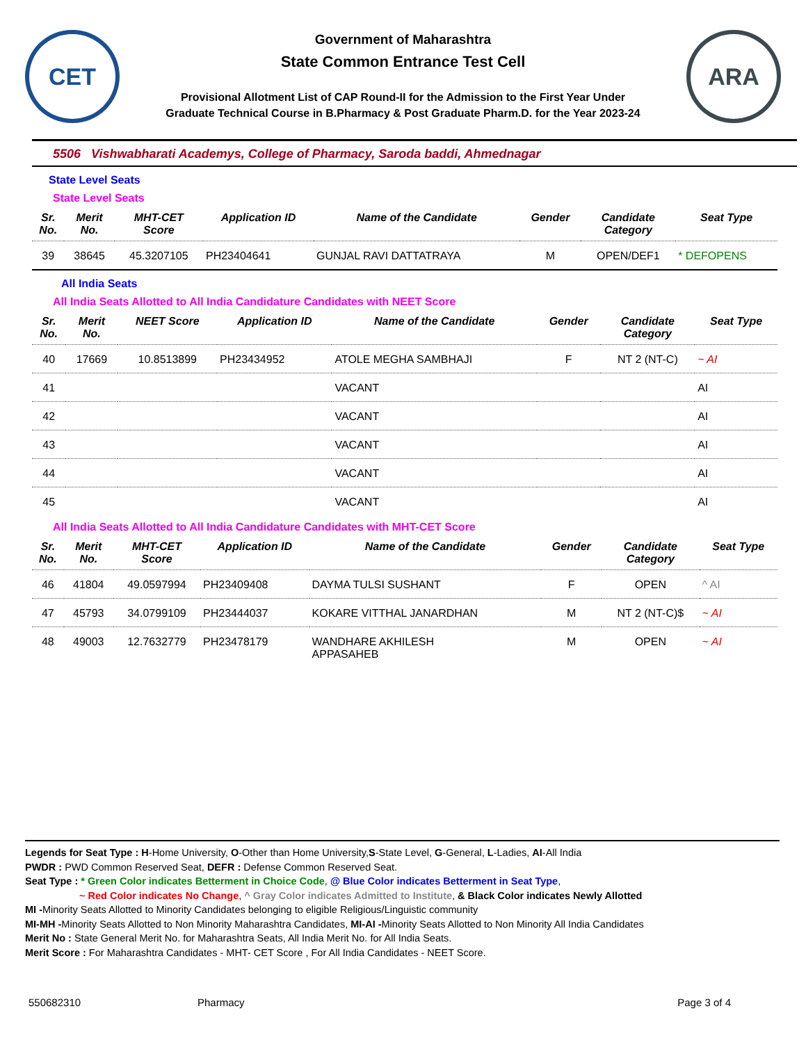CET
Government of Maharashtra
State Common Entrance Test Cell
Provisional Allotment List of CAP Round-II for the Admission to the First Year Under
Graduate Technical Course in B.Pharmacy & Post Graduate Pharm.D. for the Year 2023-24
ARA
5506 Vishwabharati Academys, College of Pharmacy, Saroda baddi, Ahmednagar
State Level Seats
State Level Seats
| Sr. No. | Merit No. | MHT-CET Score | Application ID | Name of the Candidate | Gender | Candidate Category | Seat Type |
| --- | --- | --- | --- | --- | --- | --- | --- |
| 39 | 38645 | 45.3207105 | PH23404641 | GUNJAL RAVI DATTATRAYA | M | OPEN/DEF1 | * DEFOPENS |
All India Seats
All India Seats Allotted to All India Candidature Candidates with NEET Score
| Sr. No. | Merit No. | NEET Score | Application ID | Name of the Candidate | Gender | Candidate Category | Seat Type |
| --- | --- | --- | --- | --- | --- | --- | --- |
| 40 | 17669 | 10.8513899 | PH23434952 | ATOLE MEGHA SAMBHAJI | F | NT 2 (NT-C) | ~ AI |
| 41 | | | | VACANT | | | AI |
| 42 | | | | VACANT | | | AI |
| 43 | | | | VACANT | | | AI |
| 44 | | | | VACANT | | | AI |
| 45 | | | | VACANT | | | AI |
All India Seats Allotted to All India Candidature Candidates with MHT-CET Score
| Sr. No. | Merit No. | MHT-CET Score | Application ID | Name of the Candidate | Gender | Candidate Category | Seat Type |
| --- | --- | --- | --- | --- | --- | --- | --- |
| 46 | 41804 | 49.0597994 | PH23409408 | DAYMA TULSI SUSHANT | F | OPEN | ^ AI |
| 47 | 45793 | 34.0799109 | PH23444037 | KOKARE VITTHAL JANARDHAN | M | NT 2 (NT-C)$ | ~ AI |
| 48 | 49003 | 12.7632779 | PH23478179 | WANDHARE AKHILESH APPASAHEB | M | OPEN | ~ AI |
Legends for Seat Type : H-Home University, O-Other than Home University,S-State Level, G-General, L-Ladies, AI-All India
PWDR : PWD Common Reserved Seat, DEFR : Defense Common Reserved Seat.
Seat Type : * Green Color indicates Betterment in Choice Code, @ Blue Color indicates Betterment in Seat Type,
~ Red Color indicates No Change, ^ Gray Color indicates Admitted to Institute, & Black Color indicates Newly Allotted
MI -Minority Seats Allotted to Minority Candidates belonging to eligible Religious/Linguistic community
MI-MH -Minority Seats Allotted to Non Minority Maharashtra Candidates, MI-AI -Minority Seats Allotted to Non Minority All India Candidates
Merit No : State General Merit No. for Maharashtra Seats, All India Merit No. for All India Seats.
Merit Score : For Maharashtra Candidates - MHT- CET Score , For All India Candidates - NEET Score.
550682310 Pharmacy Page 3 of 4